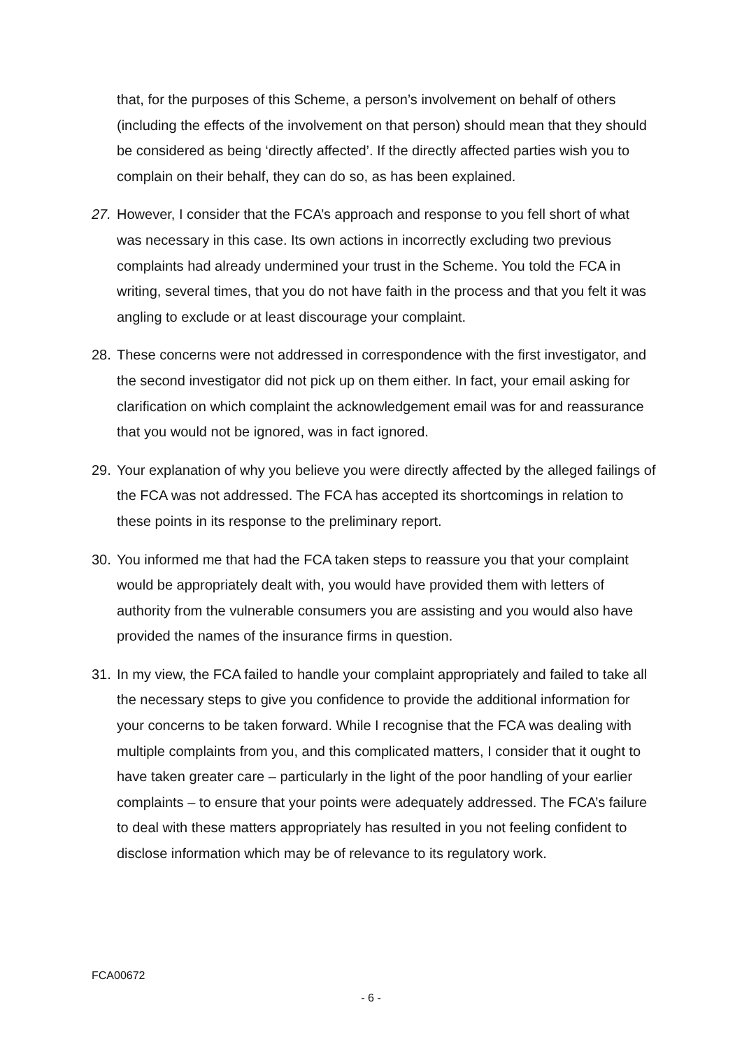that, for the purposes of this Scheme, a person’s involvement on behalf of others (including the effects of the involvement on that person) should mean that they should be considered as being ‘directly affected’. If the directly affected parties wish you to complain on their behalf, they can do so, as has been explained.
27. However, I consider that the FCA’s approach and response to you fell short of what was necessary in this case. Its own actions in incorrectly excluding two previous complaints had already undermined your trust in the Scheme. You told the FCA in writing, several times, that you do not have faith in the process and that you felt it was angling to exclude or at least discourage your complaint.
28. These concerns were not addressed in correspondence with the first investigator, and the second investigator did not pick up on them either. In fact, your email asking for clarification on which complaint the acknowledgement email was for and reassurance that you would not be ignored, was in fact ignored.
29. Your explanation of why you believe you were directly affected by the alleged failings of the FCA was not addressed. The FCA has accepted its shortcomings in relation to these points in its response to the preliminary report.
30. You informed me that had the FCA taken steps to reassure you that your complaint would be appropriately dealt with, you would have provided them with letters of authority from the vulnerable consumers you are assisting and you would also have provided the names of the insurance firms in question.
31. In my view, the FCA failed to handle your complaint appropriately and failed to take all the necessary steps to give you confidence to provide the additional information for your concerns to be taken forward. While I recognise that the FCA was dealing with multiple complaints from you, and this complicated matters, I consider that it ought to have taken greater care – particularly in the light of the poor handling of your earlier complaints – to ensure that your points were adequately addressed. The FCA’s failure to deal with these matters appropriately has resulted in you not feeling confident to disclose information which may be of relevance to its regulatory work.
FCA00672
- 6 -